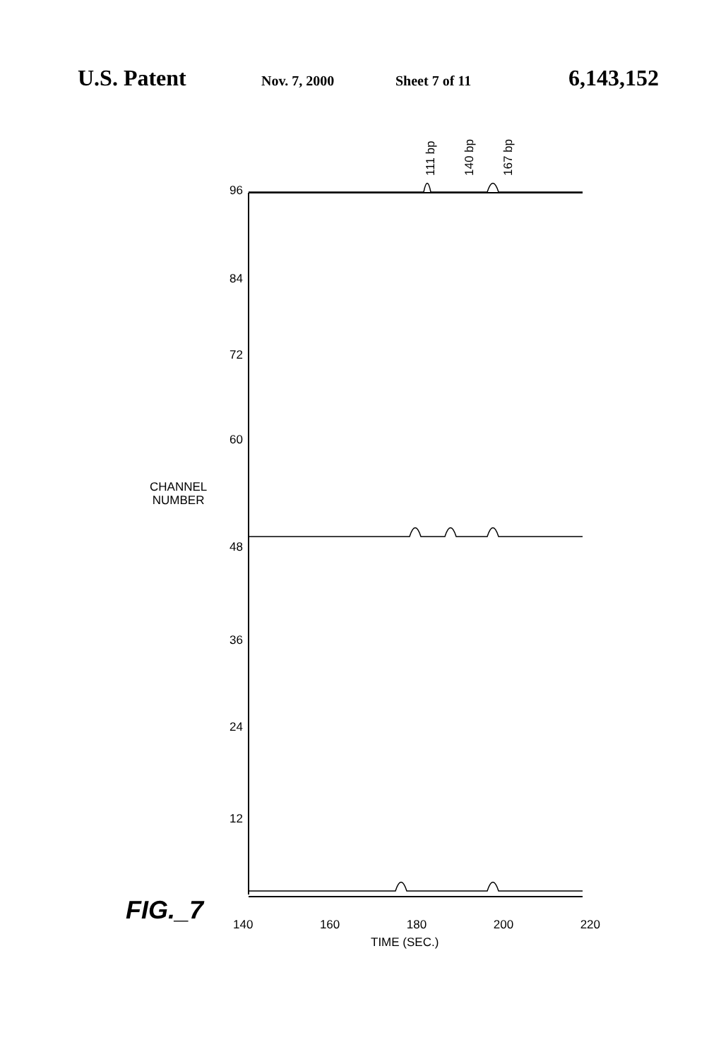U.S. Patent Nov. 7, 2000 Sheet 7 of 11 6,143,152
111 bp
140 bp
167 bp
96
84
72
60
48
36
24
12
CHANNEL
NUMBER
FIG._7 140 160 180 200 220
TIME (SEC.)